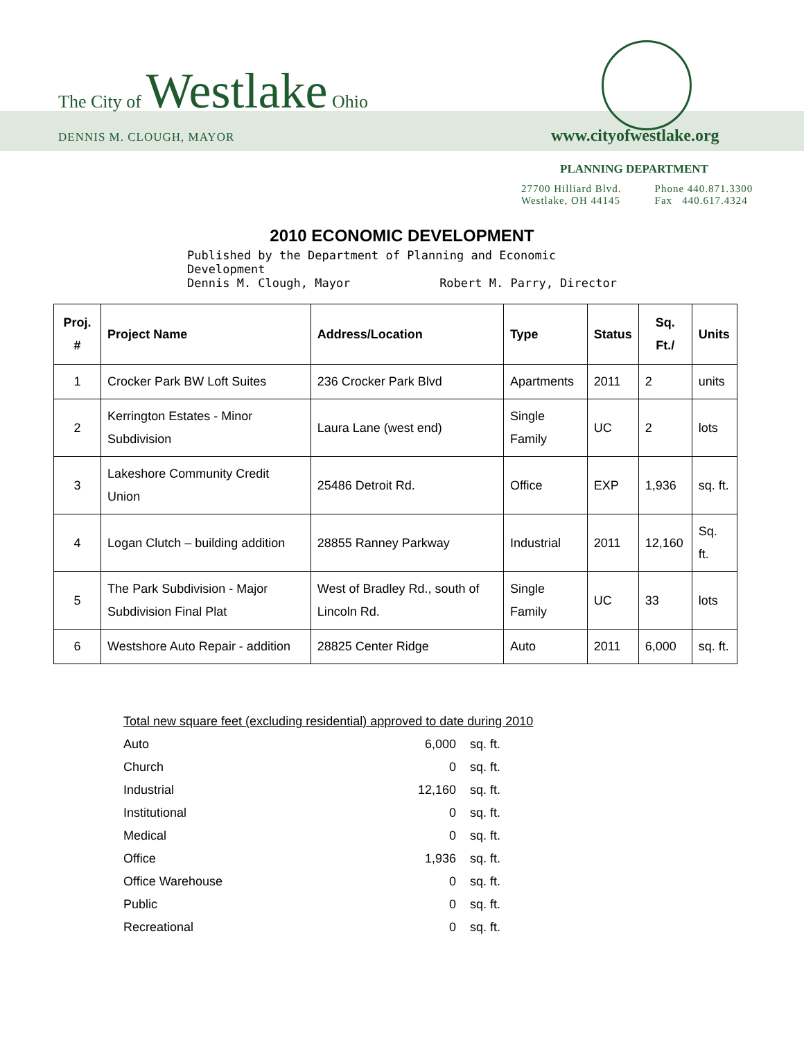The City of Westlake Ohio
DENNIS M. CLOUGH, MAYOR www.cityofwestlake.org
PLANNING DEPARTMENT
| 27700 Hilliard Blvd. | Phone 440.871.3300 |
| Westlake, OH 44145 | Fax 440.617.4324 |
2010 ECONOMIC DEVELOPMENT
Published by the Department of Planning and Economic Development
Dennis M. Clough, Mayor Robert M. Parry, Director
| Proj. # | Project Name | Address/Location | Type | Status | Sq. Ft./ | Units |
| --- | --- | --- | --- | --- | --- | --- |
| 1 | Crocker Park BW Loft Suites | 236 Crocker Park Blvd | Apartments | 2011 | 2 | units |
| 2 | Kerrington Estates - Minor Subdivision | Laura Lane (west end) | Single Family | UC | 2 | lots |
| 3 | Lakeshore Community Credit Union | 25486 Detroit Rd. | Office | EXP | 1,936 | sq. ft. |
| 4 | Logan Clutch – building addition | 28855 Ranney Parkway | Industrial | 2011 | 12,160 | Sq. ft. |
| 5 | The Park Subdivision - Major Subdivision Final Plat | West of Bradley Rd., south of Lincoln Rd. | Single Family | UC | 33 | lots |
| 6 | Westshore Auto Repair - addition | 28825 Center Ridge | Auto | 2011 | 6,000 | sq. ft. |
Total new square feet (excluding residential) approved to date during 2010
| Auto | 6,000 | sq. ft. |
| Church | 0 | sq. ft. |
| Industrial | 12,160 | sq. ft. |
| Institutional | 0 | sq. ft. |
| Medical | 0 | sq. ft. |
| Office | 1,936 | sq. ft. |
| Office Warehouse | 0 | sq. ft. |
| Public | 0 | sq. ft. |
| Recreational | 0 | sq. ft. |